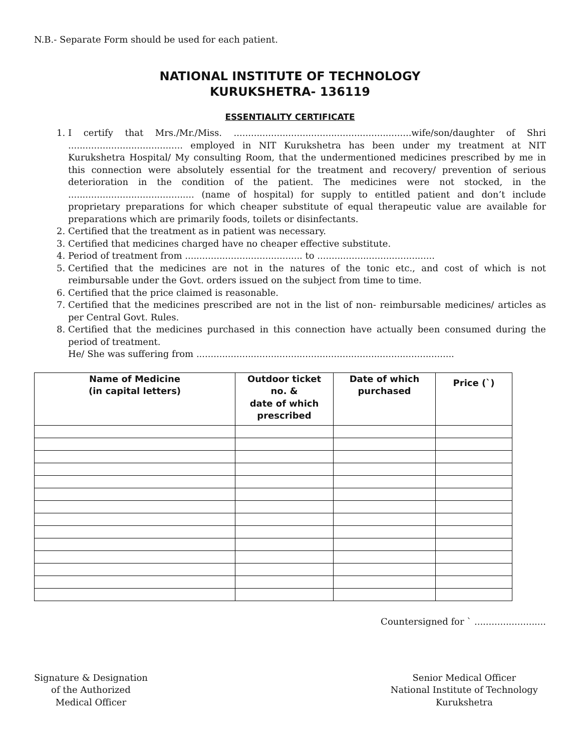N.B.- Separate Form should be used for each patient.
NATIONAL INSTITUTE OF TECHNOLOGY
KURUKSHETRA- 136119
ESSENTIALITY CERTIFICATE
1. I certify that Mrs./Mr./Miss. ..............................................................wife/son/daughter of Shri ........................................ employed in NIT Kurukshetra has been under my treatment at NIT Kurukshetra Hospital/ My consulting Room, that the undermentioned medicines prescribed by me in this connection were absolutely essential for the treatment and recovery/ prevention of serious deterioration in the condition of the patient. The medicines were not stocked, in the ............................................ (name of hospital) for supply to entitled patient and don’t include proprietary preparations for which cheaper substitute of equal therapeutic value are available for preparations which are primarily foods, toilets or disinfectants.
2. Certified that the treatment as in patient was necessary.
3. Certified that medicines charged have no cheaper effective substitute.
4. Period of treatment from ......................................... to .........................................
5. Certified that the medicines are not in the natures of the tonic etc., and cost of which is not reimbursable under the Govt. orders issued on the subject from time to time.
6. Certified that the price claimed is reasonable.
7. Certified that the medicines prescribed are not in the list of non- reimbursable medicines/ articles as per Central Govt. Rules.
8. Certified that the medicines purchased in this connection have actually been consumed during the period of treatment.
He/ She was suffering from ..........................................................................................
| Name of Medicine (in capital letters) | Outdoor ticket no. & date of which prescribed | Date of which purchased | Price (`) |
| --- | --- | --- | --- |
Countersigned for ` .........................
Signature & Designation
of the Authorized
Medical Officer
Senior Medical Officer
National Institute of Technology
Kurukshetra